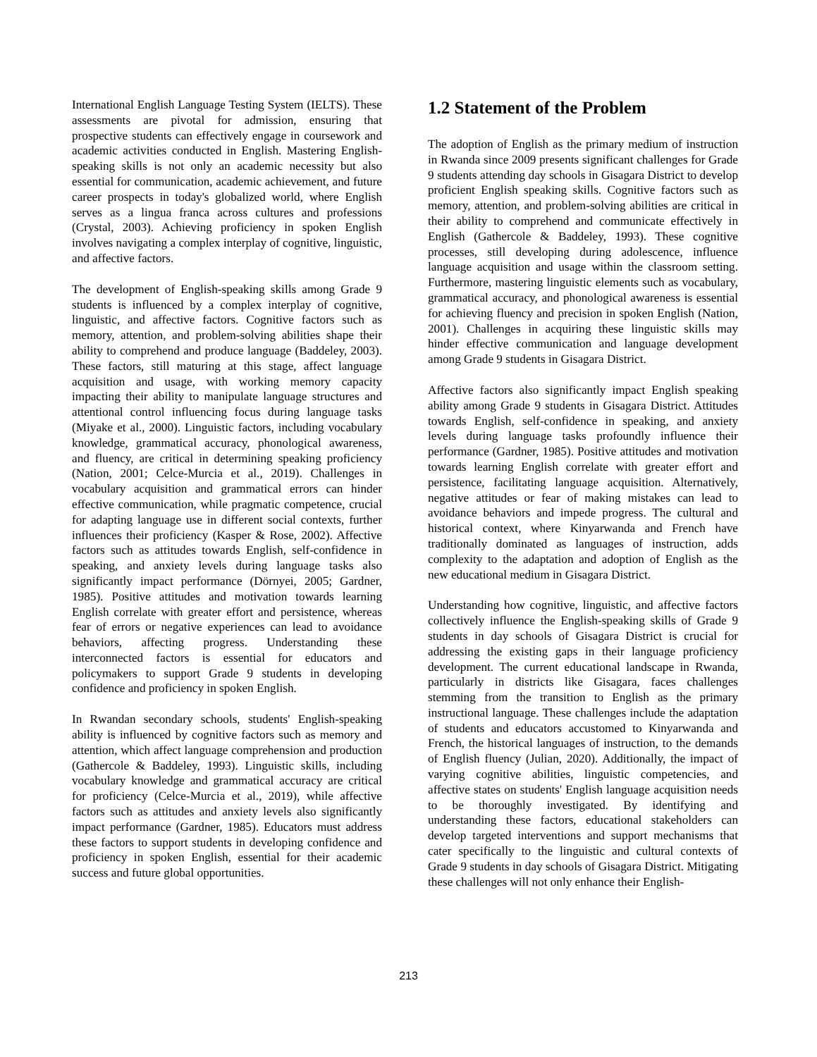International English Language Testing System (IELTS). These assessments are pivotal for admission, ensuring that prospective students can effectively engage in coursework and academic activities conducted in English. Mastering English-speaking skills is not only an academic necessity but also essential for communication, academic achievement, and future career prospects in today's globalized world, where English serves as a lingua franca across cultures and professions (Crystal, 2003). Achieving proficiency in spoken English involves navigating a complex interplay of cognitive, linguistic, and affective factors.
The development of English-speaking skills among Grade 9 students is influenced by a complex interplay of cognitive, linguistic, and affective factors. Cognitive factors such as memory, attention, and problem-solving abilities shape their ability to comprehend and produce language (Baddeley, 2003). These factors, still maturing at this stage, affect language acquisition and usage, with working memory capacity impacting their ability to manipulate language structures and attentional control influencing focus during language tasks (Miyake et al., 2000). Linguistic factors, including vocabulary knowledge, grammatical accuracy, phonological awareness, and fluency, are critical in determining speaking proficiency (Nation, 2001; Celce-Murcia et al., 2019). Challenges in vocabulary acquisition and grammatical errors can hinder effective communication, while pragmatic competence, crucial for adapting language use in different social contexts, further influences their proficiency (Kasper & Rose, 2002). Affective factors such as attitudes towards English, self-confidence in speaking, and anxiety levels during language tasks also significantly impact performance (Dörnyei, 2005; Gardner, 1985). Positive attitudes and motivation towards learning English correlate with greater effort and persistence, whereas fear of errors or negative experiences can lead to avoidance behaviors, affecting progress. Understanding these interconnected factors is essential for educators and policymakers to support Grade 9 students in developing confidence and proficiency in spoken English.
In Rwandan secondary schools, students' English-speaking ability is influenced by cognitive factors such as memory and attention, which affect language comprehension and production (Gathercole & Baddeley, 1993). Linguistic skills, including vocabulary knowledge and grammatical accuracy are critical for proficiency (Celce-Murcia et al., 2019), while affective factors such as attitudes and anxiety levels also significantly impact performance (Gardner, 1985). Educators must address these factors to support students in developing confidence and proficiency in spoken English, essential for their academic success and future global opportunities.
1.2 Statement of the Problem
The adoption of English as the primary medium of instruction in Rwanda since 2009 presents significant challenges for Grade 9 students attending day schools in Gisagara District to develop proficient English speaking skills. Cognitive factors such as memory, attention, and problem-solving abilities are critical in their ability to comprehend and communicate effectively in English (Gathercole & Baddeley, 1993). These cognitive processes, still developing during adolescence, influence language acquisition and usage within the classroom setting. Furthermore, mastering linguistic elements such as vocabulary, grammatical accuracy, and phonological awareness is essential for achieving fluency and precision in spoken English (Nation, 2001). Challenges in acquiring these linguistic skills may hinder effective communication and language development among Grade 9 students in Gisagara District.
Affective factors also significantly impact English speaking ability among Grade 9 students in Gisagara District. Attitudes towards English, self-confidence in speaking, and anxiety levels during language tasks profoundly influence their performance (Gardner, 1985). Positive attitudes and motivation towards learning English correlate with greater effort and persistence, facilitating language acquisition. Alternatively, negative attitudes or fear of making mistakes can lead to avoidance behaviors and impede progress. The cultural and historical context, where Kinyarwanda and French have traditionally dominated as languages of instruction, adds complexity to the adaptation and adoption of English as the new educational medium in Gisagara District.
Understanding how cognitive, linguistic, and affective factors collectively influence the English-speaking skills of Grade 9 students in day schools of Gisagara District is crucial for addressing the existing gaps in their language proficiency development. The current educational landscape in Rwanda, particularly in districts like Gisagara, faces challenges stemming from the transition to English as the primary instructional language. These challenges include the adaptation of students and educators accustomed to Kinyarwanda and French, the historical languages of instruction, to the demands of English fluency (Julian, 2020). Additionally, the impact of varying cognitive abilities, linguistic competencies, and affective states on students' English language acquisition needs to be thoroughly investigated. By identifying and understanding these factors, educational stakeholders can develop targeted interventions and support mechanisms that cater specifically to the linguistic and cultural contexts of Grade 9 students in day schools of Gisagara District. Mitigating these challenges will not only enhance their English-
213